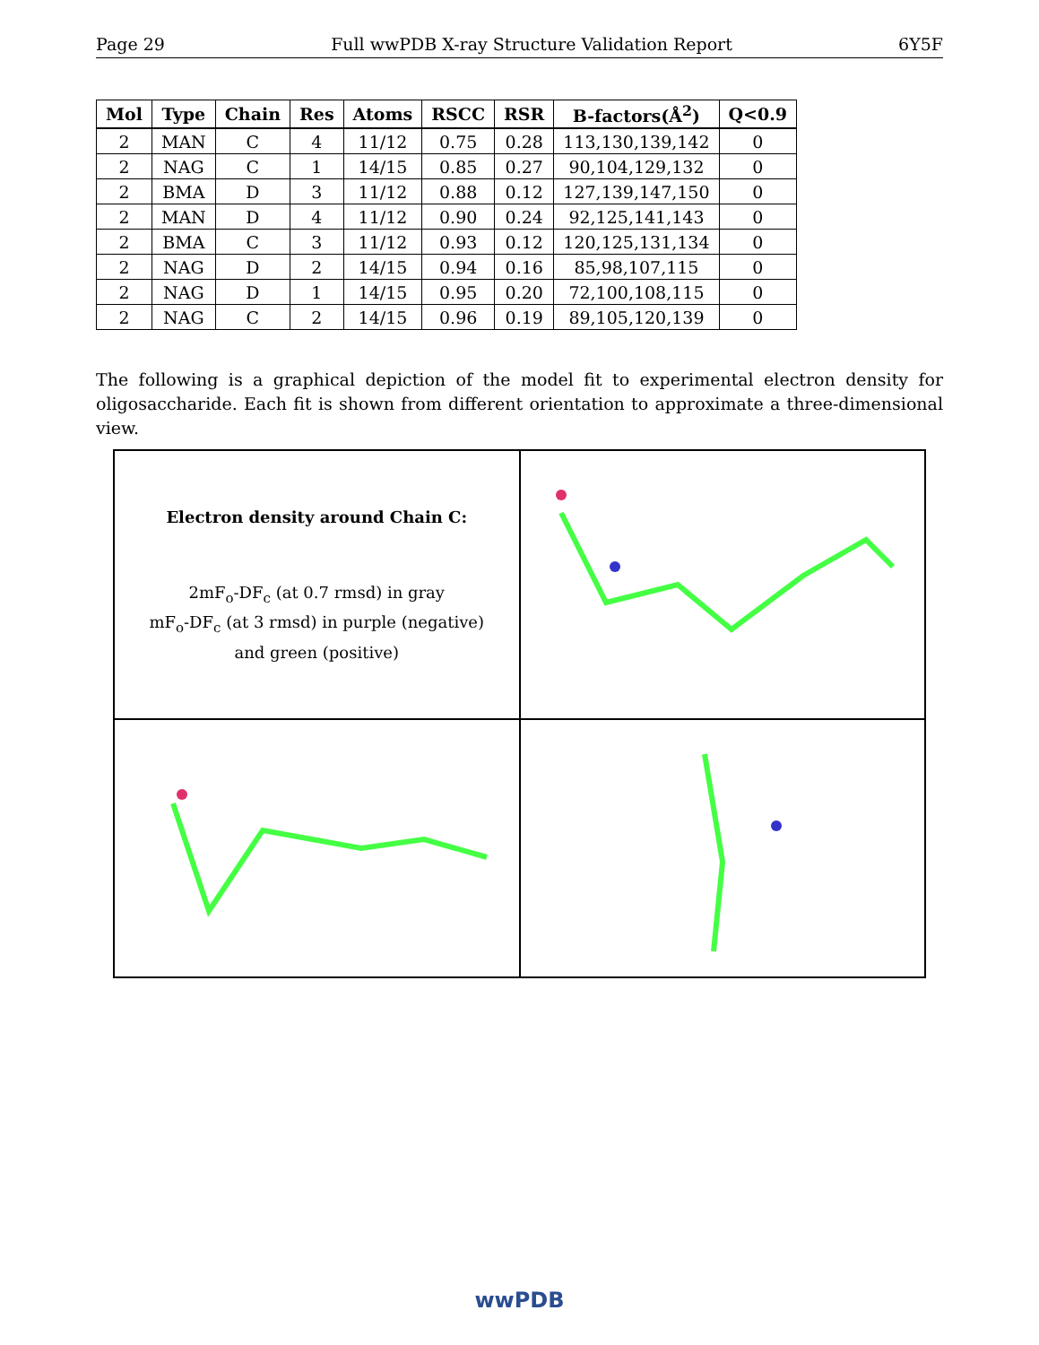Page 29 Full wwPDB X-ray Structure Validation Report 6Y5F
| Mol | Type | Chain | Res | Atoms | RSCC | RSR | B-factors(Å<sup>2</sup>) | Q<0.9 |
| --- | --- | --- | --- | --- | --- | --- | --- | --- |
| 2 | MAN | C | 4 | 11/12 | 0.75 | 0.28 | 113,130,139,142 | 0 |
| 2 | NAG | C | 1 | 14/15 | 0.85 | 0.27 | 90,104,129,132 | 0 |
| 2 | BMA | D | 3 | 11/12 | 0.88 | 0.12 | 127,139,147,150 | 0 |
| 2 | MAN | D | 4 | 11/12 | 0.90 | 0.24 | 92,125,141,143 | 0 |
| 2 | BMA | C | 3 | 11/12 | 0.93 | 0.12 | 120,125,131,134 | 0 |
| 2 | NAG | D | 2 | 14/15 | 0.94 | 0.16 | 85,98,107,115 | 0 |
| 2 | NAG | D | 1 | 14/15 | 0.95 | 0.20 | 72,100,108,115 | 0 |
| 2 | NAG | C | 2 | 14/15 | 0.96 | 0.19 | 89,105,120,139 | 0 |
The following is a graphical depiction of the model fit to experimental electron density for oligosaccharide. Each fit is shown from different orientation to approximate a three-dimensional view.
Electron density around Chain C:
2mF<sub>o</sub>-DF<sub>c</sub> (at 0.7 rmsd) in gray
mF<sub>o</sub>-DF<sub>c</sub> (at 3 rmsd) in purple (negative)
and green (positive)
wwPDB